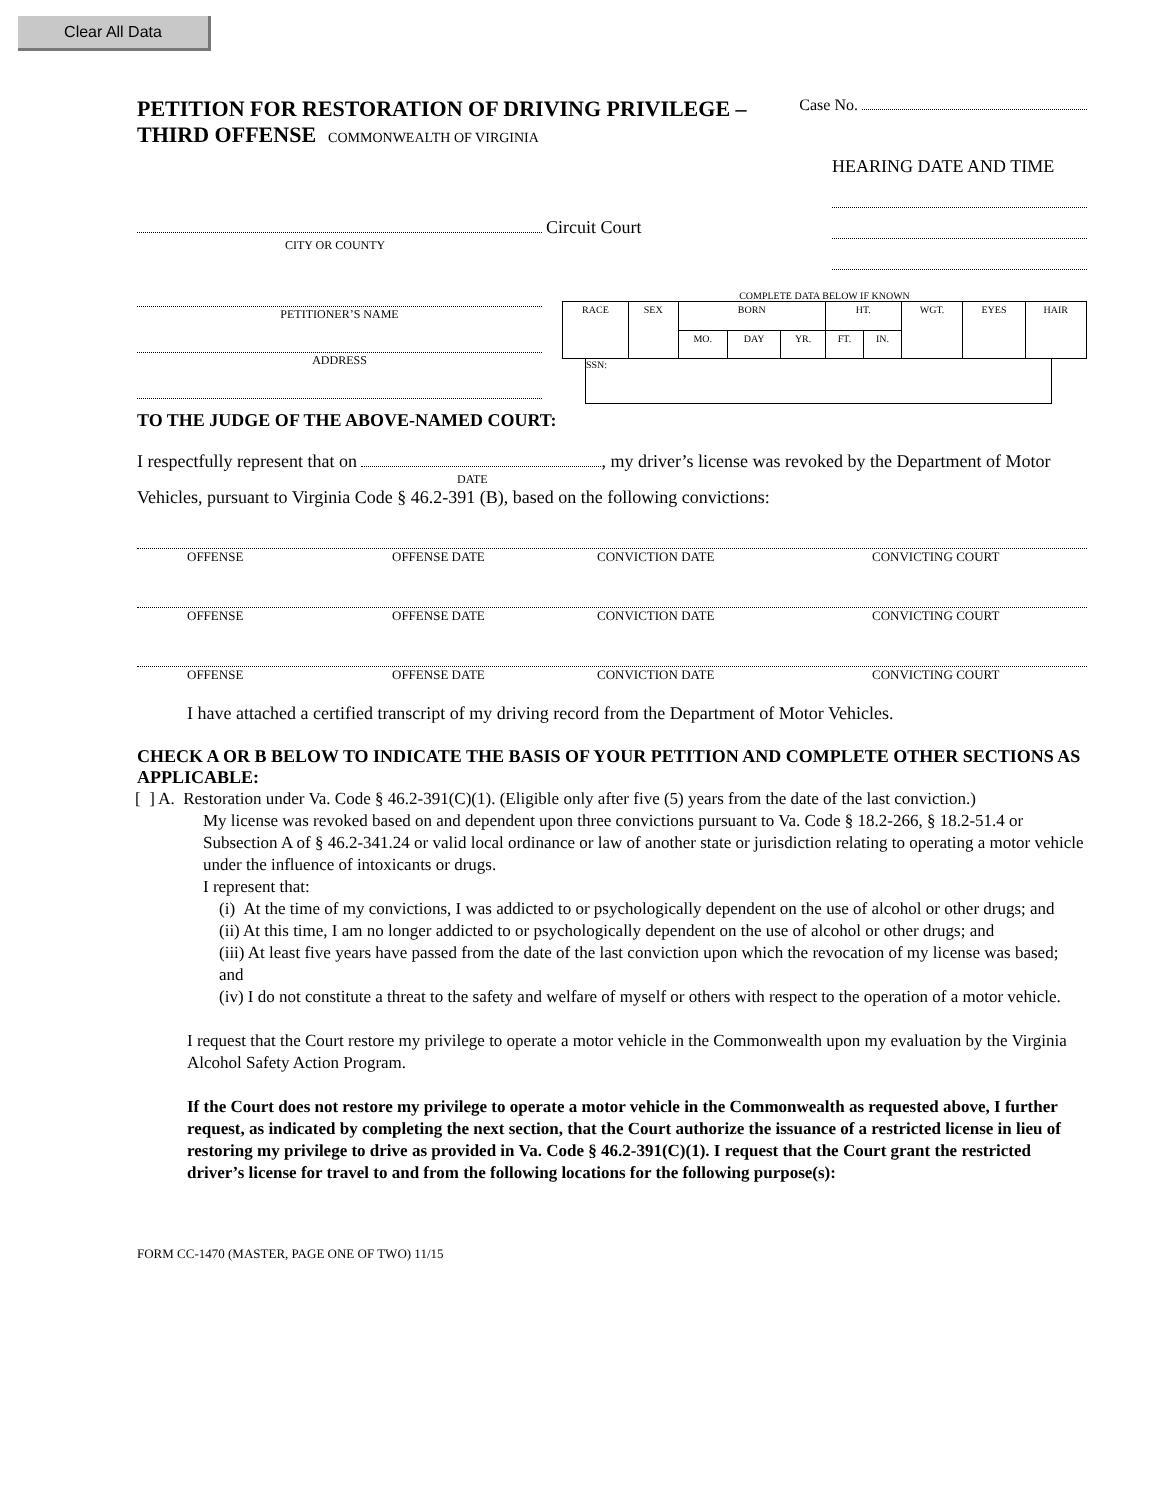Clear All Data
PETITION FOR RESTORATION OF DRIVING PRIVILEGE – Case No.
THIRD OFFENSE COMMONWEALTH OF VIRGINIA
HEARING DATE AND TIME
Circuit Court
CITY OR COUNTY
PETITIONER’S NAME
ADDRESS
COMPLETE DATA BELOW IF KNOWN
| RACE | SEX | BORN | | | HT. | | WGT. | EYES | HAIR |
| | | MO. | DAY | YR. | FT. | IN. | | | |
SSN:
TO THE JUDGE OF THE ABOVE-NAMED COURT:
I respectfully represent that on , my driver’s license was revoked by the Department of Motor
DATE
Vehicles, pursuant to Virginia Code § 46.2-391 (B), based on the following convictions:
OFFENSE OFFENSE DATE CONVICTION DATE CONVICTING COURT
OFFENSE OFFENSE DATE CONVICTION DATE CONVICTING COURT
OFFENSE OFFENSE DATE CONVICTION DATE CONVICTING COURT
I have attached a certified transcript of my driving record from the Department of Motor Vehicles.
CHECK A OR B BELOW TO INDICATE THE BASIS OF YOUR PETITION AND COMPLETE OTHER SECTIONS AS APPLICABLE:
[ ] A. Restoration under Va. Code § 46.2-391(C)(1). (Eligible only after five (5) years from the date of the last conviction.)
My license was revoked based on and dependent upon three convictions pursuant to Va. Code § 18.2-266, § 18.2-51.4 or Subsection A of § 46.2-341.24 or valid local ordinance or law of another state or jurisdiction relating to operating a motor vehicle under the influence of intoxicants or drugs.
I represent that:
(i) At the time of my convictions, I was addicted to or psychologically dependent on the use of alcohol or other drugs; and
(ii) At this time, I am no longer addicted to or psychologically dependent on the use of alcohol or other drugs; and
(iii) At least five years have passed from the date of the last conviction upon which the revocation of my license was based; and
(iv) I do not constitute a threat to the safety and welfare of myself or others with respect to the operation of a motor vehicle.
I request that the Court restore my privilege to operate a motor vehicle in the Commonwealth upon my evaluation by the Virginia Alcohol Safety Action Program.
If the Court does not restore my privilege to operate a motor vehicle in the Commonwealth as requested above, I further request, as indicated by completing the next section, that the Court authorize the issuance of a restricted license in lieu of restoring my privilege to drive as provided in Va. Code § 46.2-391(C)(1). I request that the Court grant the restricted driver’s license for travel to and from the following locations for the following purpose(s):
FORM CC-1470 (MASTER, PAGE ONE OF TWO) 11/15